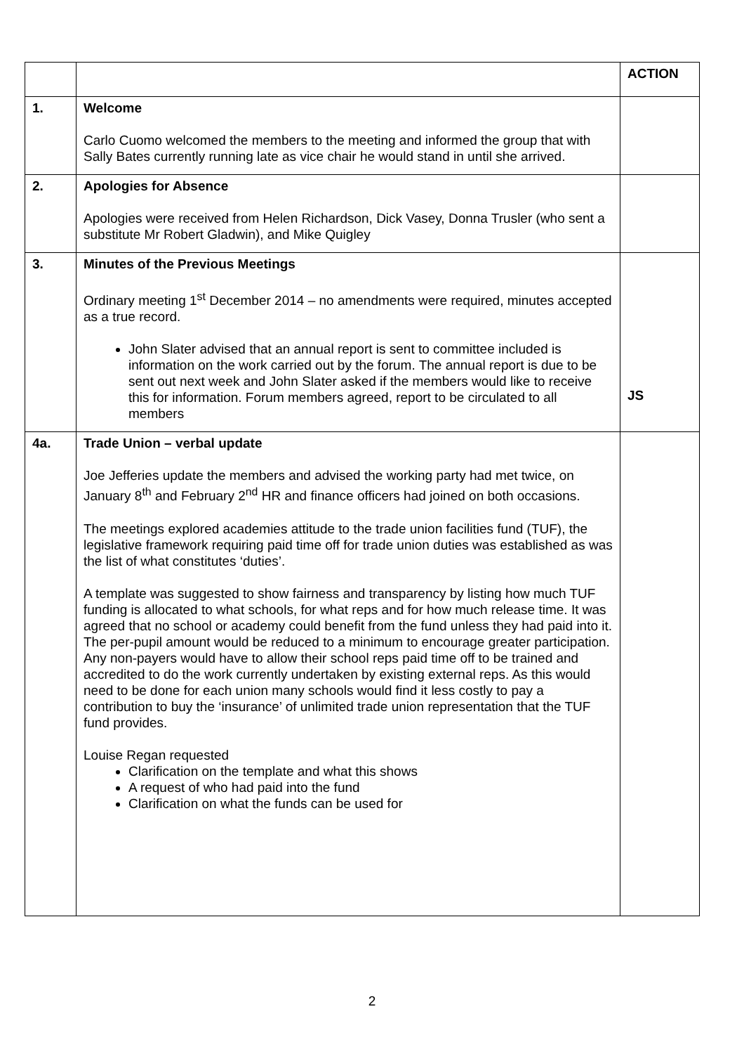| | | ACTION |
| --- | --- | --- |
| 1. | Welcome Carlo Cuomo welcomed the members to the meeting and informed the group that with Sally Bates currently running late as vice chair he would stand in until she arrived. | |
| 2. | Apologies for Absence Apologies were received from Helen Richardson, Dick Vasey, Donna Trusler (who sent a substitute Mr Robert Gladwin), and Mike Quigley | |
| 3. | Minutes of the Previous Meetings Ordinary meeting 1<sup>st</sup> December 2014 – no amendments were required, minutes accepted as a true record. John Slater advised that an annual report is sent to committee included is information on the work carried out by the forum. The annual report is due to be sent out next week and John Slater asked if the members would like to receive this for information. Forum members agreed, report to be circulated to all members | JS |
| 4a. | Trade Union – verbal update Joe Jefferies update the members and advised the working party had met twice, on January 8<sup>th</sup> and February 2<sup>nd</sup> HR and finance officers had joined on both occasions. The meetings explored academies attitude to the trade union facilities fund (TUF), the legislative framework requiring paid time off for trade union duties was established as was the list of what constitutes ‘duties’. A template was suggested to show fairness and transparency by listing how much TUF funding is allocated to what schools, for what reps and for how much release time. It was agreed that no school or academy could benefit from the fund unless they had paid into it. The per-pupil amount would be reduced to a minimum to encourage greater participation. Any non-payers would have to allow their school reps paid time off to be trained and accredited to do the work currently undertaken by existing external reps. As this would need to be done for each union many schools would find it less costly to pay a contribution to buy the ‘insurance’ of unlimited trade union representation that the TUF fund provides. Louise Regan requested Clarification on the template and what this shows A request of who had paid into the fund Clarification on what the funds can be used for | |
2